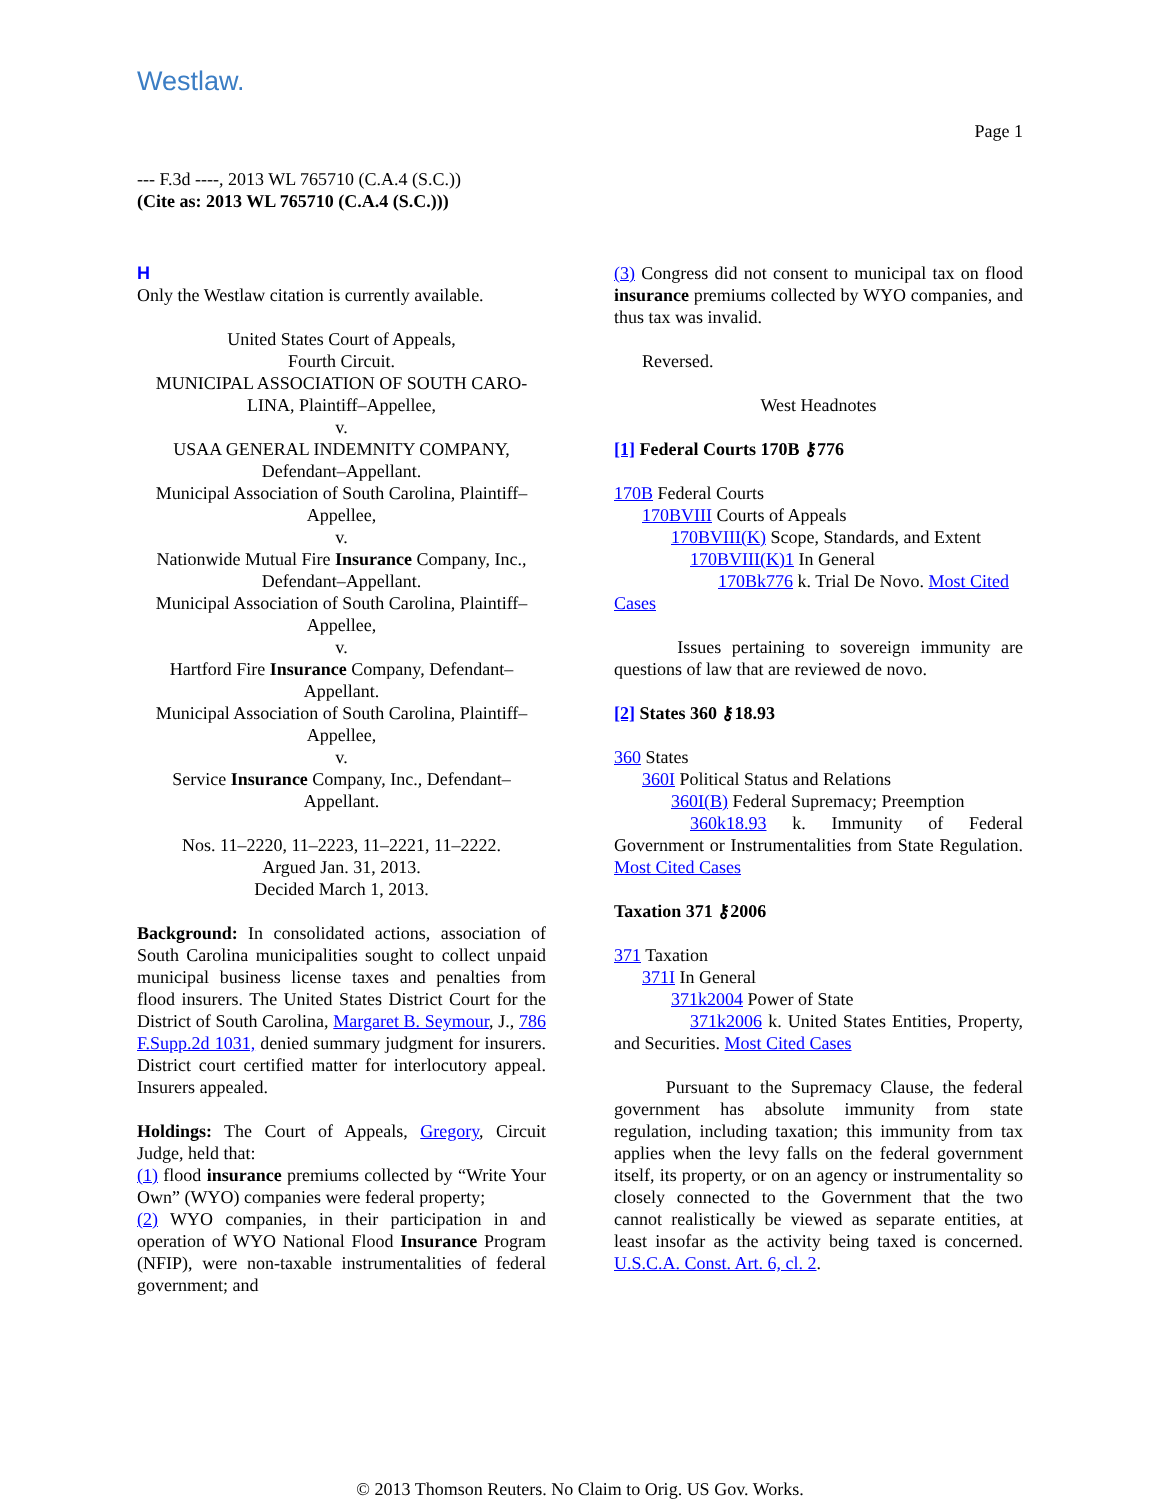Westlaw.
Page 1
--- F.3d ----, 2013 WL 765710 (C.A.4 (S.C.))
(Cite as: 2013 WL 765710 (C.A.4 (S.C.)))
H
Only the Westlaw citation is currently available.
United States Court of Appeals,
Fourth Circuit.
MUNICIPAL ASSOCIATION OF SOUTH CARO-LINA, Plaintiff–Appellee,
v.
USAA GENERAL INDEMNITY COMPANY, Defendant–Appellant.
Municipal Association of South Carolina, Plaintiff–Appellee,
v.
Nationwide Mutual Fire Insurance Company, Inc., Defendant–Appellant.
Municipal Association of South Carolina, Plaintiff–Appellee,
v.
Hartford Fire Insurance Company, Defendant–Appellant.
Municipal Association of South Carolina, Plaintiff–Appellee,
v.
Service Insurance Company, Inc., Defendant–Appellant.
Nos. 11–2220, 11–2223, 11–2221, 11–2222.
Argued Jan. 31, 2013.
Decided March 1, 2013.
Background: In consolidated actions, association of South Carolina municipalities sought to collect unpaid municipal business license taxes and penalties from flood insurers. The United States District Court for the District of South Carolina, Margaret B. Seymour, J., 786 F.Supp.2d 1031, denied summary judgment for insurers. District court certified matter for interlocutory appeal. Insurers appealed.
Holdings: The Court of Appeals, Gregory, Circuit Judge, held that:
(1) flood insurance premiums collected by “Write Your Own” (WYO) companies were federal property;
(2) WYO companies, in their participation in and operation of WYO National Flood Insurance Program (NFIP), were non-taxable instrumentalities of federal government; and
(3) Congress did not consent to municipal tax on flood insurance premiums collected by WYO companies, and thus tax was invalid.
Reversed.
West Headnotes
[1] Federal Courts 170B ⚷776
170B Federal Courts
170BVIII Courts of Appeals
170BVIII(K) Scope, Standards, and Extent
170BVIII(K)1 In General
170Bk776 k. Trial De Novo. Most Cited Cases
Issues pertaining to sovereign immunity are questions of law that are reviewed de novo.
[2] States 360 ⚷18.93
360 States
360I Political Status and Relations
360I(B) Federal Supremacy; Preemption
360k18.93 k. Immunity of Federal Government or Instrumentalities from State Regulation. Most Cited Cases
Taxation 371 ⚷2006
371 Taxation
371I In General
371k2004 Power of State
371k2006 k. United States Entities, Property, and Securities. Most Cited Cases
Pursuant to the Supremacy Clause, the federal government has absolute immunity from state regulation, including taxation; this immunity from tax applies when the levy falls on the federal government itself, its property, or on an agency or instrumentality so closely connected to the Government that the two cannot realistically be viewed as separate entities, at least insofar as the activity being taxed is concerned. U.S.C.A. Const. Art. 6, cl. 2.
© 2013 Thomson Reuters. No Claim to Orig. US Gov. Works.